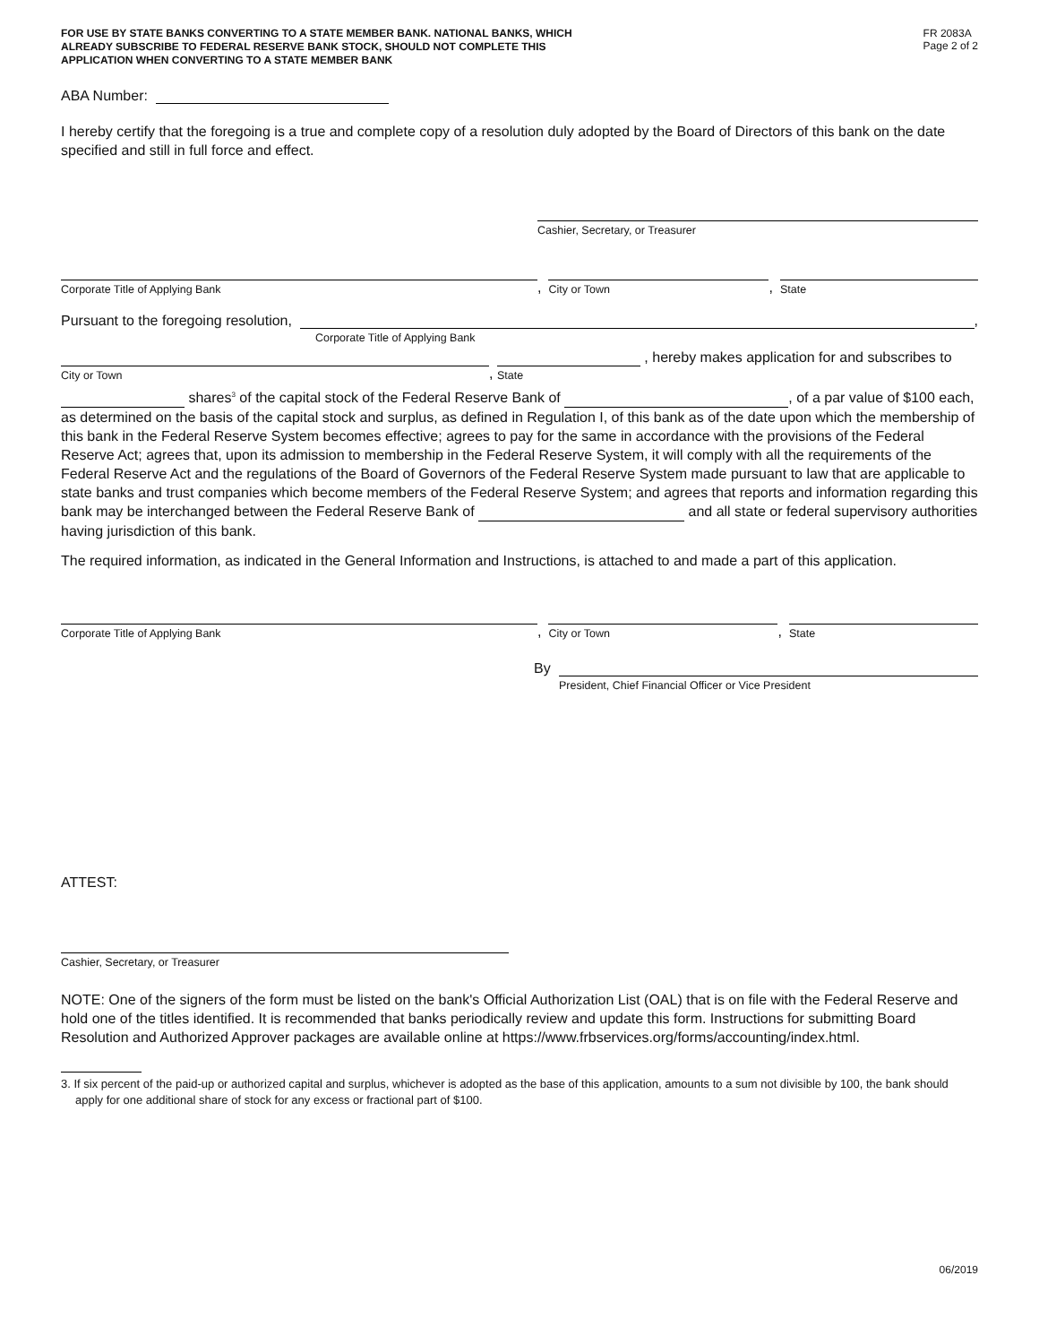FOR USE BY STATE BANKS CONVERTING TO A STATE MEMBER BANK. NATIONAL BANKS, WHICH ALREADY SUBSCRIBE TO FEDERAL RESERVE BANK STOCK, SHOULD NOT COMPLETE THIS APPLICATION WHEN CONVERTING TO A STATE MEMBER BANK
FR 2083A
Page 2 of 2
ABA Number:
I hereby certify that the foregoing is a true and complete copy of a resolution duly adopted by the Board of Directors of this bank on the date specified and still in full force and effect.
Cashier, Secretary, or Treasurer
Corporate Title of Applying Bank
,
City or Town
,
State
Pursuant to the foregoing resolution,
,
Corporate Title of Applying Bank
City or Town
,
State
, hereby makes application for and subscribes to
shares<sup>3</sup> of the capital stock of the Federal Reserve Bank of , of a par value of $100 each, as determined on the basis of the capital stock and surplus, as defined in Regulation I, of this bank as of the date upon which the membership of this bank in the Federal Reserve System becomes effective; agrees to pay for the same in accordance with the provisions of the Federal Reserve Act; agrees that, upon its admission to membership in the Federal Reserve System, it will comply with all the requirements of the Federal Reserve Act and the regulations of the Board of Governors of the Federal Reserve System made pursuant to law that are applicable to state banks and trust companies which become members of the Federal Reserve System; and agrees that reports and information regarding this bank may be interchanged between the Federal Reserve Bank of and all state or federal supervisory authorities having jurisdiction of this bank.
The required information, as indicated in the General Information and Instructions, is attached to and made a part of this application.
Corporate Title of Applying Bank
,
City or Town
,
State
By
President, Chief Financial Officer or Vice President
ATTEST:
Cashier, Secretary, or Treasurer
NOTE: One of the signers of the form must be listed on the bank's Official Authorization List (OAL) that is on file with the Federal Reserve and hold one of the titles identified. It is recommended that banks periodically review and update this form. Instructions for submitting Board Resolution and Authorized Approver packages are available online at https://www.frbservices.org/forms/accounting/index.html.
3. If six percent of the paid-up or authorized capital and surplus, whichever is adopted as the base of this application, amounts to a sum not divisible by 100, the bank should apply for one additional share of stock for any excess or fractional part of $100.
06/2019